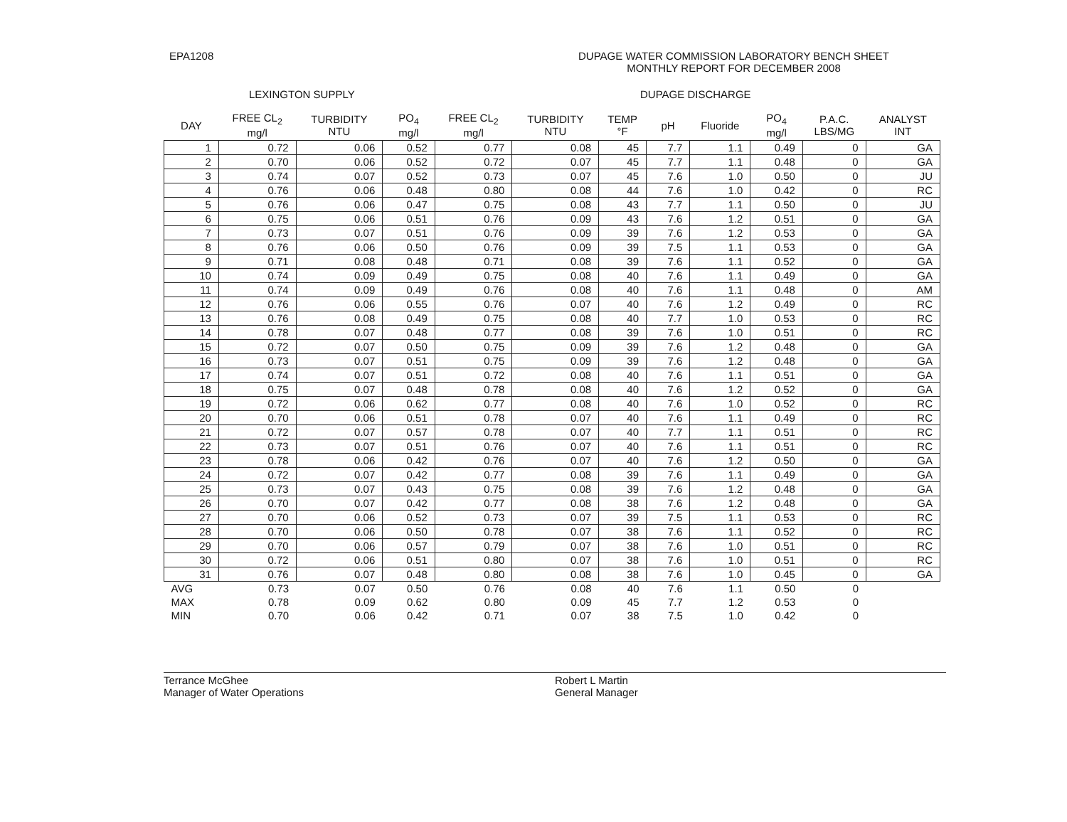EPA1208 DUPAGE WATER COMMISSION LABORATORY BENCH SHEET
MONTHLY REPORT FOR DECEMBER 2008
LEXINGTON SUPPLY DUPAGE DISCHARGE
| DAY | FREE CL<sub>2</sub> mg/l | TURBIDITY NTU | PO<sub>4</sub> mg/l | FREE CL<sub>2</sub> mg/l | TURBIDITY NTU | TEMP °F | pH | Fluoride | PO<sub>4</sub> mg/l | P.A.C. LBS/MG | ANALYST INT |
| --- | --- | --- | --- | --- | --- | --- | --- | --- | --- | --- | --- |
| 1 | 0.72 | 0.06 | 0.52 | 0.77 | 0.08 | 45 | 7.7 | 1.1 | 0.49 | 0 | GA |
| 2 | 0.70 | 0.06 | 0.52 | 0.72 | 0.07 | 45 | 7.7 | 1.1 | 0.48 | 0 | GA |
| 3 | 0.74 | 0.07 | 0.52 | 0.73 | 0.07 | 45 | 7.6 | 1.0 | 0.50 | 0 | JU |
| 4 | 0.76 | 0.06 | 0.48 | 0.80 | 0.08 | 44 | 7.6 | 1.0 | 0.42 | 0 | RC |
| 5 | 0.76 | 0.06 | 0.47 | 0.75 | 0.08 | 43 | 7.7 | 1.1 | 0.50 | 0 | JU |
| 6 | 0.75 | 0.06 | 0.51 | 0.76 | 0.09 | 43 | 7.6 | 1.2 | 0.51 | 0 | GA |
| 7 | 0.73 | 0.07 | 0.51 | 0.76 | 0.09 | 39 | 7.6 | 1.2 | 0.53 | 0 | GA |
| 8 | 0.76 | 0.06 | 0.50 | 0.76 | 0.09 | 39 | 7.5 | 1.1 | 0.53 | 0 | GA |
| 9 | 0.71 | 0.08 | 0.48 | 0.71 | 0.08 | 39 | 7.6 | 1.1 | 0.52 | 0 | GA |
| 10 | 0.74 | 0.09 | 0.49 | 0.75 | 0.08 | 40 | 7.6 | 1.1 | 0.49 | 0 | GA |
| 11 | 0.74 | 0.09 | 0.49 | 0.76 | 0.08 | 40 | 7.6 | 1.1 | 0.48 | 0 | AM |
| 12 | 0.76 | 0.06 | 0.55 | 0.76 | 0.07 | 40 | 7.6 | 1.2 | 0.49 | 0 | RC |
| 13 | 0.76 | 0.08 | 0.49 | 0.75 | 0.08 | 40 | 7.7 | 1.0 | 0.53 | 0 | RC |
| 14 | 0.78 | 0.07 | 0.48 | 0.77 | 0.08 | 39 | 7.6 | 1.0 | 0.51 | 0 | RC |
| 15 | 0.72 | 0.07 | 0.50 | 0.75 | 0.09 | 39 | 7.6 | 1.2 | 0.48 | 0 | GA |
| 16 | 0.73 | 0.07 | 0.51 | 0.75 | 0.09 | 39 | 7.6 | 1.2 | 0.48 | 0 | GA |
| 17 | 0.74 | 0.07 | 0.51 | 0.72 | 0.08 | 40 | 7.6 | 1.1 | 0.51 | 0 | GA |
| 18 | 0.75 | 0.07 | 0.48 | 0.78 | 0.08 | 40 | 7.6 | 1.2 | 0.52 | 0 | GA |
| 19 | 0.72 | 0.06 | 0.62 | 0.77 | 0.08 | 40 | 7.6 | 1.0 | 0.52 | 0 | RC |
| 20 | 0.70 | 0.06 | 0.51 | 0.78 | 0.07 | 40 | 7.6 | 1.1 | 0.49 | 0 | RC |
| 21 | 0.72 | 0.07 | 0.57 | 0.78 | 0.07 | 40 | 7.7 | 1.1 | 0.51 | 0 | RC |
| 22 | 0.73 | 0.07 | 0.51 | 0.76 | 0.07 | 40 | 7.6 | 1.1 | 0.51 | 0 | RC |
| 23 | 0.78 | 0.06 | 0.42 | 0.76 | 0.07 | 40 | 7.6 | 1.2 | 0.50 | 0 | GA |
| 24 | 0.72 | 0.07 | 0.42 | 0.77 | 0.08 | 39 | 7.6 | 1.1 | 0.49 | 0 | GA |
| 25 | 0.73 | 0.07 | 0.43 | 0.75 | 0.08 | 39 | 7.6 | 1.2 | 0.48 | 0 | GA |
| 26 | 0.70 | 0.07 | 0.42 | 0.77 | 0.08 | 38 | 7.6 | 1.2 | 0.48 | 0 | GA |
| 27 | 0.70 | 0.06 | 0.52 | 0.73 | 0.07 | 39 | 7.5 | 1.1 | 0.53 | 0 | RC |
| 28 | 0.70 | 0.06 | 0.50 | 0.78 | 0.07 | 38 | 7.6 | 1.1 | 0.52 | 0 | RC |
| 29 | 0.70 | 0.06 | 0.57 | 0.79 | 0.07 | 38 | 7.6 | 1.0 | 0.51 | 0 | RC |
| 30 | 0.72 | 0.06 | 0.51 | 0.80 | 0.07 | 38 | 7.6 | 1.0 | 0.51 | 0 | RC |
| 31 | 0.76 | 0.07 | 0.48 | 0.80 | 0.08 | 38 | 7.6 | 1.0 | 0.45 | 0 | GA |
| AVG | 0.73 | 0.07 | 0.50 | 0.76 | 0.08 | 40 | 7.6 | 1.1 | 0.50 | 0 | |
| MAX | 0.78 | 0.09 | 0.62 | 0.80 | 0.09 | 45 | 7.7 | 1.2 | 0.53 | 0 | |
| MIN | 0.70 | 0.06 | 0.42 | 0.71 | 0.07 | 38 | 7.5 | 1.0 | 0.42 | 0 | |
Terrance McGhee
Manager of Water Operations
Robert L Martin
General Manager